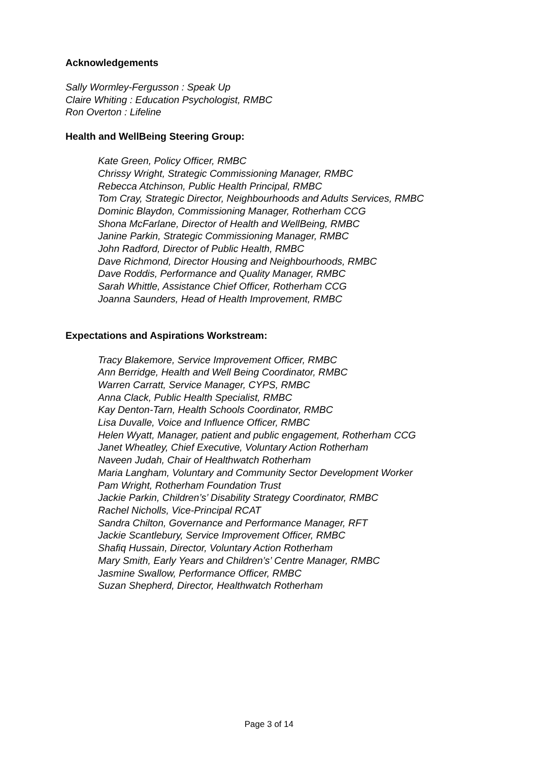Acknowledgements
Sally Wormley-Fergusson : Speak Up
Claire Whiting : Education Psychologist, RMBC
Ron Overton : Lifeline
Health and WellBeing Steering Group:
Kate Green, Policy Officer, RMBC
Chrissy Wright, Strategic Commissioning Manager, RMBC
Rebecca Atchinson, Public Health Principal, RMBC
Tom Cray, Strategic Director, Neighbourhoods and Adults Services, RMBC
Dominic Blaydon, Commissioning Manager, Rotherham CCG
Shona McFarlane, Director of Health and WellBeing, RMBC
Janine Parkin, Strategic Commissioning Manager, RMBC
John Radford, Director of Public Health, RMBC
Dave Richmond, Director Housing and Neighbourhoods, RMBC
Dave Roddis, Performance and Quality Manager, RMBC
Sarah Whittle, Assistance Chief Officer, Rotherham CCG
Joanna Saunders, Head of Health Improvement, RMBC
Expectations and Aspirations Workstream:
Tracy Blakemore, Service Improvement Officer, RMBC
Ann Berridge, Health and Well Being Coordinator, RMBC
Warren Carratt, Service Manager, CYPS, RMBC
Anna Clack, Public Health Specialist, RMBC
Kay Denton-Tarn, Health Schools Coordinator, RMBC
Lisa Duvalle, Voice and Influence Officer, RMBC
Helen Wyatt, Manager, patient and public engagement, Rotherham CCG
Janet Wheatley, Chief Executive, Voluntary Action Rotherham
Naveen Judah, Chair of Healthwatch Rotherham
Maria Langham, Voluntary and Community Sector Development Worker
Pam Wright, Rotherham Foundation Trust
Jackie Parkin, Children’s’ Disability Strategy Coordinator, RMBC
Rachel Nicholls, Vice-Principal RCAT
Sandra Chilton, Governance and Performance Manager, RFT
Jackie Scantlebury, Service Improvement Officer, RMBC
Shafiq Hussain, Director, Voluntary Action Rotherham
Mary Smith, Early Years and Children’s’ Centre Manager, RMBC
Jasmine Swallow, Performance Officer, RMBC
Suzan Shepherd, Director, Healthwatch Rotherham
Page 3 of 14